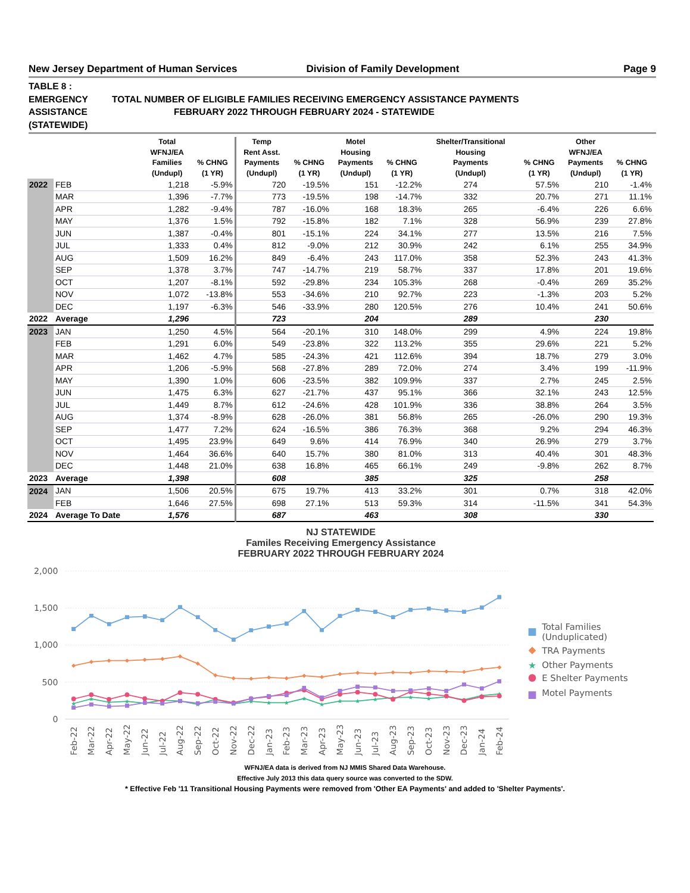New Jersey Department of Human Services Division of Family Development Page 9
TABLE 8 :
EMERGENCY TOTAL NUMBER OF ELIGIBLE FAMILIES RECEIVING EMERGENCY ASSISTANCE PAYMENTS
ASSISTANCE FEBRUARY 2022 THROUGH FEBRUARY 2024 - STATEWIDE
(STATEWIDE)
| | | Total WFNJ/EA Families (Undupl) | % CHNG (1 YR) | Temp Rent Asst. Payments (Undupl) | % CHNG (1 YR) | Motel Housing Payments (Undupl) | % CHNG (1 YR) | Shelter/Transitional Housing Payments (Undupl) | % CHNG (1 YR) | Other WFNJ/EA Payments (Undupl) | % CHNG (1 YR) |
| --- | --- | --- | --- | --- | --- | --- | --- | --- | --- | --- | --- |
| 2022 | FEB | 1,218 | -5.9% | 720 | -19.5% | 151 | -12.2% | 274 | 57.5% | 210 | -1.4% |
| | MAR | 1,396 | -7.7% | 773 | -19.5% | 198 | -14.7% | 332 | 20.7% | 271 | 11.1% |
| | APR | 1,282 | -9.4% | 787 | -16.0% | 168 | 18.3% | 265 | -6.4% | 226 | 6.6% |
| | MAY | 1,376 | 1.5% | 792 | -15.8% | 182 | 7.1% | 328 | 56.9% | 239 | 27.8% |
| | JUN | 1,387 | -0.4% | 801 | -15.1% | 224 | 34.1% | 277 | 13.5% | 216 | 7.5% |
| | JUL | 1,333 | 0.4% | 812 | -9.0% | 212 | 30.9% | 242 | 6.1% | 255 | 34.9% |
| | AUG | 1,509 | 16.2% | 849 | -6.4% | 243 | 117.0% | 358 | 52.3% | 243 | 41.3% |
| | SEP | 1,378 | 3.7% | 747 | -14.7% | 219 | 58.7% | 337 | 17.8% | 201 | 19.6% |
| | OCT | 1,207 | -8.1% | 592 | -29.8% | 234 | 105.3% | 268 | -0.4% | 269 | 35.2% |
| | NOV | 1,072 | -13.8% | 553 | -34.6% | 210 | 92.7% | 223 | -1.3% | 203 | 5.2% |
| | DEC | 1,197 | -6.3% | 546 | -33.9% | 280 | 120.5% | 276 | 10.4% | 241 | 50.6% |
| 2022 | Average | 1,296 | | 723 | | 204 | | 289 | | 230 | |
| 2023 | JAN | 1,250 | 4.5% | 564 | -20.1% | 310 | 148.0% | 299 | 4.9% | 224 | 19.8% |
| | FEB | 1,291 | 6.0% | 549 | -23.8% | 322 | 113.2% | 355 | 29.6% | 221 | 5.2% |
| | MAR | 1,462 | 4.7% | 585 | -24.3% | 421 | 112.6% | 394 | 18.7% | 279 | 3.0% |
| | APR | 1,206 | -5.9% | 568 | -27.8% | 289 | 72.0% | 274 | 3.4% | 199 | -11.9% |
| | MAY | 1,390 | 1.0% | 606 | -23.5% | 382 | 109.9% | 337 | 2.7% | 245 | 2.5% |
| | JUN | 1,475 | 6.3% | 627 | -21.7% | 437 | 95.1% | 366 | 32.1% | 243 | 12.5% |
| | JUL | 1,449 | 8.7% | 612 | -24.6% | 428 | 101.9% | 336 | 38.8% | 264 | 3.5% |
| | AUG | 1,374 | -8.9% | 628 | -26.0% | 381 | 56.8% | 265 | -26.0% | 290 | 19.3% |
| | SEP | 1,477 | 7.2% | 624 | -16.5% | 386 | 76.3% | 368 | 9.2% | 294 | 46.3% |
| | OCT | 1,495 | 23.9% | 649 | 9.6% | 414 | 76.9% | 340 | 26.9% | 279 | 3.7% |
| | NOV | 1,464 | 36.6% | 640 | 15.7% | 380 | 81.0% | 313 | 40.4% | 301 | 48.3% |
| | DEC | 1,448 | 21.0% | 638 | 16.8% | 465 | 66.1% | 249 | -9.8% | 262 | 8.7% |
| 2023 | Average | 1,398 | | 608 | | 385 | | 325 | | 258 | |
| 2024 | JAN | 1,506 | 20.5% | 675 | 19.7% | 413 | 33.2% | 301 | 0.7% | 318 | 42.0% |
| | FEB | 1,646 | 27.5% | 698 | 27.1% | 513 | 59.3% | 314 | -11.5% | 341 | 54.3% |
| 2024 | Average To Date | 1,576 | | 687 | | 463 | | 308 | | 330 | |
NJ STATEWIDE
Familes Receiving Emergency Assistance
FEBRUARY 2022 THROUGH FEBRUARY 2024
2,000
1,500
1,000
500
0
Feb-22
Mar-22
Apr-22
May-22
Jun-22
Jul-22
Aug-22
Sep-22
Oct-22
Nov-22
Dec-22
Jan-23
Feb-23
Mar-23
Apr-23
May-23
Jun-23
Jul-23
Aug-23
Sep-23
Oct-23
Nov-23
Dec-23
Jan-24
Feb-24
Total Families
(Unduplicated)
TRA Payments
★
Other Payments
E Shelter Payments
Motel Payments
WFNJ/EA data is derived from NJ MMIS Shared Data Warehouse.
Effective July 2013 this data query source was converted to the SDW.
* Effective Feb '11 Transitional Housing Payments were removed from 'Other EA Payments' and added to 'Shelter Payments'.